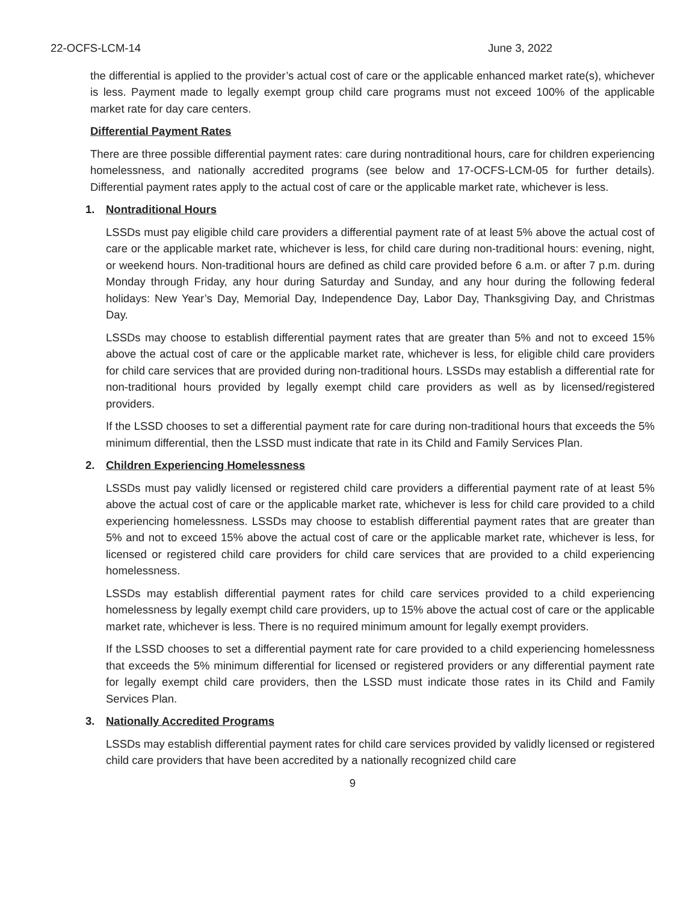22-OCFS-LCM-14 June 3, 2022
the differential is applied to the provider’s actual cost of care or the applicable enhanced market rate(s), whichever is less. Payment made to legally exempt group child care programs must not exceed 100% of the applicable market rate for day care centers.
Differential Payment Rates
There are three possible differential payment rates: care during nontraditional hours, care for children experiencing homelessness, and nationally accredited programs (see below and 17-OCFS-LCM-05 for further details). Differential payment rates apply to the actual cost of care or the applicable market rate, whichever is less.
1. Nontraditional Hours
LSSDs must pay eligible child care providers a differential payment rate of at least 5% above the actual cost of care or the applicable market rate, whichever is less, for child care during non-traditional hours: evening, night, or weekend hours. Non-traditional hours are defined as child care provided before 6 a.m. or after 7 p.m. during Monday through Friday, any hour during Saturday and Sunday, and any hour during the following federal holidays: New Year’s Day, Memorial Day, Independence Day, Labor Day, Thanksgiving Day, and Christmas Day.
LSSDs may choose to establish differential payment rates that are greater than 5% and not to exceed 15% above the actual cost of care or the applicable market rate, whichever is less, for eligible child care providers for child care services that are provided during non-traditional hours. LSSDs may establish a differential rate for non-traditional hours provided by legally exempt child care providers as well as by licensed/registered providers.
If the LSSD chooses to set a differential payment rate for care during non-traditional hours that exceeds the 5% minimum differential, then the LSSD must indicate that rate in its Child and Family Services Plan.
2. Children Experiencing Homelessness
LSSDs must pay validly licensed or registered child care providers a differential payment rate of at least 5% above the actual cost of care or the applicable market rate, whichever is less for child care provided to a child experiencing homelessness. LSSDs may choose to establish differential payment rates that are greater than 5% and not to exceed 15% above the actual cost of care or the applicable market rate, whichever is less, for licensed or registered child care providers for child care services that are provided to a child experiencing homelessness.
LSSDs may establish differential payment rates for child care services provided to a child experiencing homelessness by legally exempt child care providers, up to 15% above the actual cost of care or the applicable market rate, whichever is less. There is no required minimum amount for legally exempt providers.
If the LSSD chooses to set a differential payment rate for care provided to a child experiencing homelessness that exceeds the 5% minimum differential for licensed or registered providers or any differential payment rate for legally exempt child care providers, then the LSSD must indicate those rates in its Child and Family Services Plan.
3. Nationally Accredited Programs
LSSDs may establish differential payment rates for child care services provided by validly licensed or registered child care providers that have been accredited by a nationally recognized child care
9